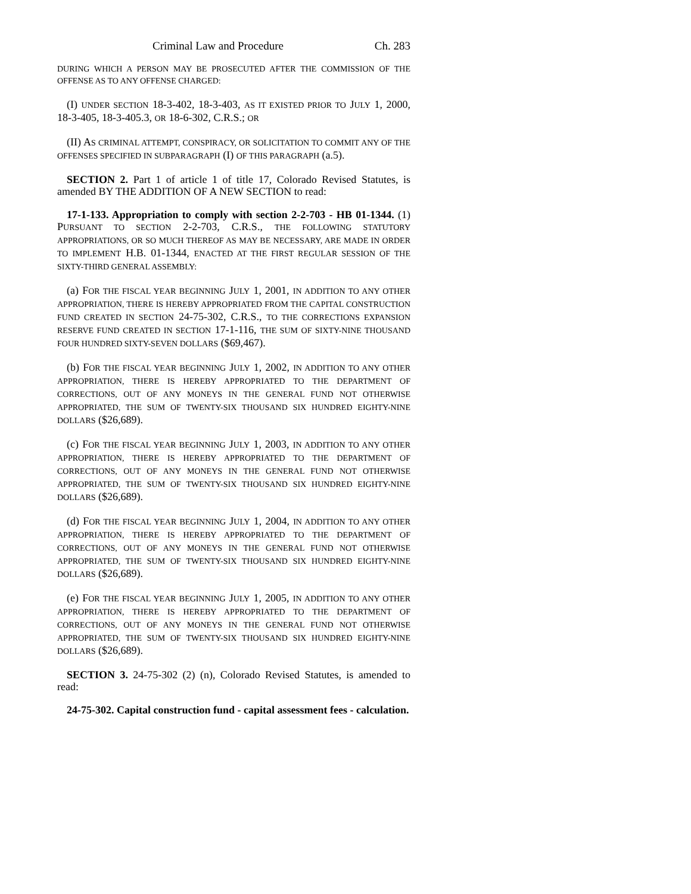Criminal Law and Procedure Ch. 283
DURING WHICH A PERSON MAY BE PROSECUTED AFTER THE COMMISSION OF THE OFFENSE AS TO ANY OFFENSE CHARGED:
(I) UNDER SECTION 18-3-402, 18-3-403, AS IT EXISTED PRIOR TO JULY 1, 2000, 18-3-405, 18-3-405.3, OR 18-6-302, C.R.S.; OR
(II) AS CRIMINAL ATTEMPT, CONSPIRACY, OR SOLICITATION TO COMMIT ANY OF THE OFFENSES SPECIFIED IN SUBPARAGRAPH (I) OF THIS PARAGRAPH (a.5).
SECTION 2. Part 1 of article 1 of title 17, Colorado Revised Statutes, is amended BY THE ADDITION OF A NEW SECTION to read:
17-1-133. Appropriation to comply with section 2-2-703 - HB 01-1344. (1) PURSUANT TO SECTION 2-2-703, C.R.S., THE FOLLOWING STATUTORY APPROPRIATIONS, OR SO MUCH THEREOF AS MAY BE NECESSARY, ARE MADE IN ORDER TO IMPLEMENT H.B. 01-1344, ENACTED AT THE FIRST REGULAR SESSION OF THE SIXTY-THIRD GENERAL ASSEMBLY:
(a) FOR THE FISCAL YEAR BEGINNING JULY 1, 2001, IN ADDITION TO ANY OTHER APPROPRIATION, THERE IS HEREBY APPROPRIATED FROM THE CAPITAL CONSTRUCTION FUND CREATED IN SECTION 24-75-302, C.R.S., TO THE CORRECTIONS EXPANSION RESERVE FUND CREATED IN SECTION 17-1-116, THE SUM OF SIXTY-NINE THOUSAND FOUR HUNDRED SIXTY-SEVEN DOLLARS ($69,467).
(b) FOR THE FISCAL YEAR BEGINNING JULY 1, 2002, IN ADDITION TO ANY OTHER APPROPRIATION, THERE IS HEREBY APPROPRIATED TO THE DEPARTMENT OF CORRECTIONS, OUT OF ANY MONEYS IN THE GENERAL FUND NOT OTHERWISE APPROPRIATED, THE SUM OF TWENTY-SIX THOUSAND SIX HUNDRED EIGHTY-NINE DOLLARS ($26,689).
(c) FOR THE FISCAL YEAR BEGINNING JULY 1, 2003, IN ADDITION TO ANY OTHER APPROPRIATION, THERE IS HEREBY APPROPRIATED TO THE DEPARTMENT OF CORRECTIONS, OUT OF ANY MONEYS IN THE GENERAL FUND NOT OTHERWISE APPROPRIATED, THE SUM OF TWENTY-SIX THOUSAND SIX HUNDRED EIGHTY-NINE DOLLARS ($26,689).
(d) FOR THE FISCAL YEAR BEGINNING JULY 1, 2004, IN ADDITION TO ANY OTHER APPROPRIATION, THERE IS HEREBY APPROPRIATED TO THE DEPARTMENT OF CORRECTIONS, OUT OF ANY MONEYS IN THE GENERAL FUND NOT OTHERWISE APPROPRIATED, THE SUM OF TWENTY-SIX THOUSAND SIX HUNDRED EIGHTY-NINE DOLLARS ($26,689).
(e) FOR THE FISCAL YEAR BEGINNING JULY 1, 2005, IN ADDITION TO ANY OTHER APPROPRIATION, THERE IS HEREBY APPROPRIATED TO THE DEPARTMENT OF CORRECTIONS, OUT OF ANY MONEYS IN THE GENERAL FUND NOT OTHERWISE APPROPRIATED, THE SUM OF TWENTY-SIX THOUSAND SIX HUNDRED EIGHTY-NINE DOLLARS ($26,689).
SECTION 3. 24-75-302 (2) (n), Colorado Revised Statutes, is amended to read:
24-75-302. Capital construction fund - capital assessment fees - calculation.